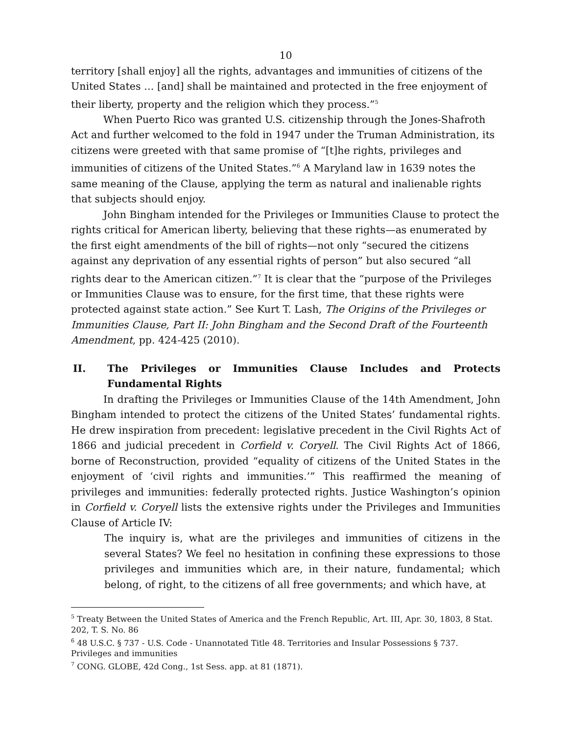10
territory [shall enjoy] all the rights, advantages and immunities of citizens of the United States … [and] shall be maintained and protected in the free enjoyment of their liberty, property and the religion which they process.”<sup>5</sup>
When Puerto Rico was granted U.S. citizenship through the Jones-Shafroth Act and further welcomed to the fold in 1947 under the Truman Administration, its citizens were greeted with that same promise of “[t]he rights, privileges and immunities of citizens of the United States.”<sup>6</sup> A Maryland law in 1639 notes the same meaning of the Clause, applying the term as natural and inalienable rights that subjects should enjoy.
John Bingham intended for the Privileges or Immunities Clause to protect the rights critical for American liberty, believing that these rights—as enumerated by the first eight amendments of the bill of rights—not only “secured the citizens against any deprivation of any essential rights of person” but also secured “all rights dear to the American citizen.”<sup>7</sup> It is clear that the “purpose of the Privileges or Immunities Clause was to ensure, for the first time, that these rights were protected against state action.” See Kurt T. Lash, The Origins of the Privileges or Immunities Clause, Part II: John Bingham and the Second Draft of the Fourteenth Amendment, pp. 424-425 (2010).
II. The Privileges or Immunities Clause Includes and Protects Fundamental Rights
In drafting the Privileges or Immunities Clause of the 14th Amendment, John Bingham intended to protect the citizens of the United States’ fundamental rights. He drew inspiration from precedent: legislative precedent in the Civil Rights Act of 1866 and judicial precedent in Corfield v. Coryell. The Civil Rights Act of 1866, borne of Reconstruction, provided “equality of citizens of the United States in the enjoyment of ‘civil rights and immunities.’” This reaffirmed the meaning of privileges and immunities: federally protected rights. Justice Washington’s opinion in Corfield v. Coryell lists the extensive rights under the Privileges and Immunities Clause of Article IV:
The inquiry is, what are the privileges and immunities of citizens in the several States? We feel no hesitation in confining these expressions to those privileges and immunities which are, in their nature, fundamental; which belong, of right, to the citizens of all free governments; and which have, at
<sup>5</sup> Treaty Between the United States of America and the French Republic, Art. III, Apr. 30, 1803, 8 Stat. 202, T. S. No. 86
<sup>6</sup> 48 U.S.C. § 737 - U.S. Code - Unannotated Title 48. Territories and Insular Possessions § 737. Privileges and immunities
<sup>7</sup> CONG. GLOBE, 42d Cong., 1st Sess. app. at 81 (1871).